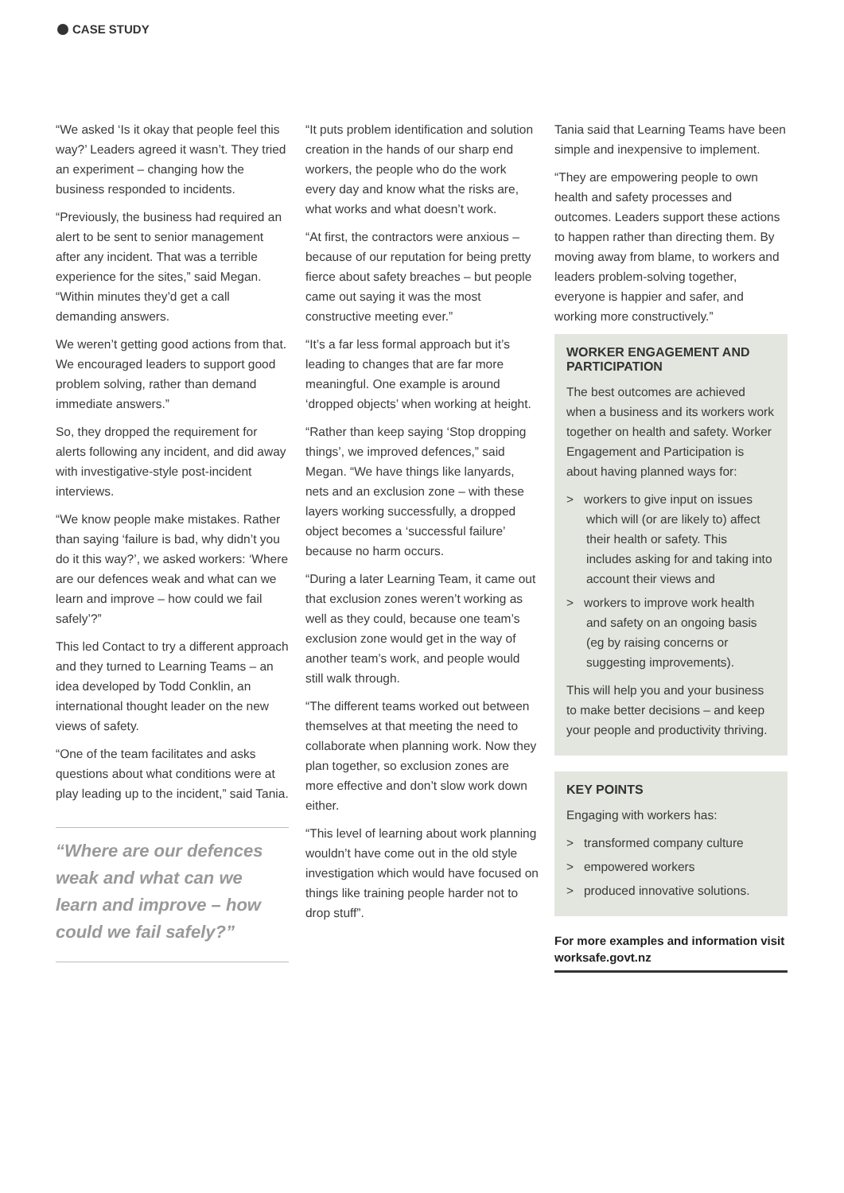CASE STUDY
“We asked ‘Is it okay that people feel this way?’ Leaders agreed it wasn’t. They tried an experiment – changing how the business responded to incidents.
“Previously, the business had required an alert to be sent to senior management after any incident. That was a terrible experience for the sites,” said Megan. “Within minutes they’d get a call demanding answers.
We weren’t getting good actions from that. We encouraged leaders to support good problem solving, rather than demand immediate answers.”
So, they dropped the requirement for alerts following any incident, and did away with investigative-style post-incident interviews.
“We know people make mistakes. Rather than saying ‘failure is bad, why didn’t you do it this way?’, we asked workers: ‘Where are our defences weak and what can we learn and improve – how could we fail safely’?”
This led Contact to try a different approach and they turned to Learning Teams – an idea developed by Todd Conklin, an international thought leader on the new views of safety.
“One of the team facilitates and asks questions about what conditions were at play leading up to the incident,” said Tania.
“Where are our defences weak and what can we learn and improve – how could we fail safely?”
“It puts problem identification and solution creation in the hands of our sharp end workers, the people who do the work every day and know what the risks are, what works and what doesn’t work.
“At first, the contractors were anxious – because of our reputation for being pretty fierce about safety breaches – but people came out saying it was the most constructive meeting ever.”
“It’s a far less formal approach but it’s leading to changes that are far more meaningful. One example is around ‘dropped objects’ when working at height.
“Rather than keep saying ‘Stop dropping things’, we improved defences,” said Megan. “We have things like lanyards, nets and an exclusion zone – with these layers working successfully, a dropped object becomes a ‘successful failure’ because no harm occurs.
“During a later Learning Team, it came out that exclusion zones weren’t working as well as they could, because one team’s exclusion zone would get in the way of another team’s work, and people would still walk through.
“The different teams worked out between themselves at that meeting the need to collaborate when planning work. Now they plan together, so exclusion zones are more effective and don’t slow work down either.
“This level of learning about work planning wouldn’t have come out in the old style investigation which would have focused on things like training people harder not to drop stuff”.
Tania said that Learning Teams have been simple and inexpensive to implement.
“They are empowering people to own health and safety processes and outcomes. Leaders support these actions to happen rather than directing them. By moving away from blame, to workers and leaders problem-solving together, everyone is happier and safer, and working more constructively.”
WORKER ENGAGEMENT AND PARTICIPATION
The best outcomes are achieved when a business and its workers work together on health and safety. Worker Engagement and Participation is about having planned ways for:
> workers to give input on issues which will (or are likely to) affect their health or safety. This includes asking for and taking into account their views and
> workers to improve work health and safety on an ongoing basis (eg by raising concerns or suggesting improvements).
This will help you and your business to make better decisions – and keep your people and productivity thriving.
KEY POINTS
Engaging with workers has:
> transformed company culture
> empowered workers
> produced innovative solutions.
For more examples and information visit worksafe.govt.nz